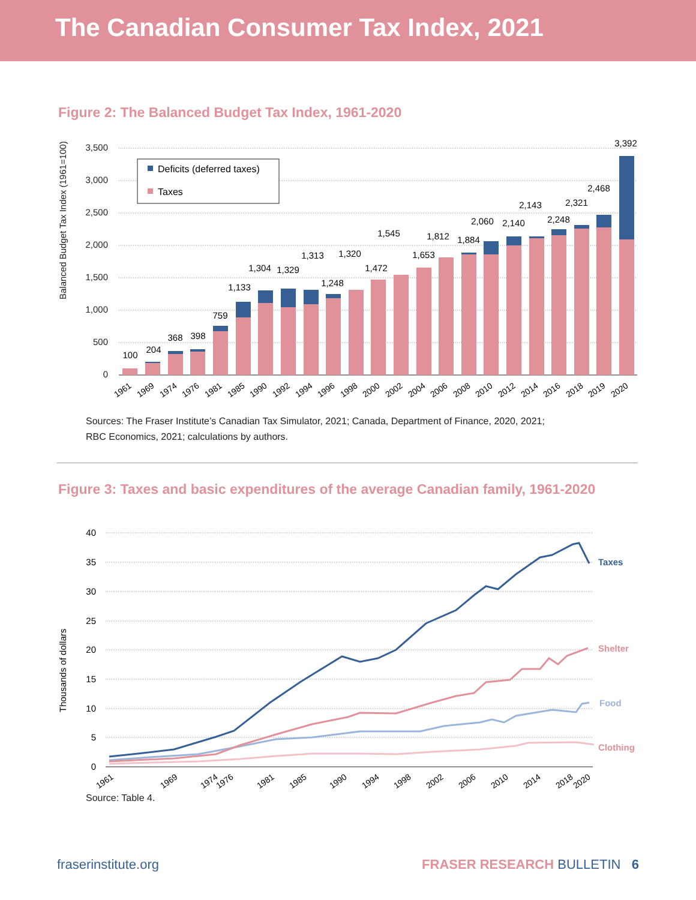The Canadian Consumer Tax Index, 2021
Figure 2: The Balanced Budget Tax Index, 1961-2020
3,500
3,000
2,500
2,000
1,500
1,000
500
0
Balanced Budget Tax Index (1961=100)
Deficits (deferred taxes)
Taxes
100
204
368
398
759
1,133
1,304
1,329
1,313
1,248
1,320
1,472
1,545
1,653
1,812
1,884
2,060
2,140
2,143
2,248
2,321
2,468
3,392
1961
1969
1974
1976
1981
1985
1990
1992
1994
1996
1998
2000
2002
2004
2006
2008
2010
2012
2014
2016
2018
2019
2020
Sources: The Fraser Institute’s Canadian Tax Simulator, 2021; Canada, Department of Finance, 2020, 2021;
RBC Economics, 2021; calculations by authors.
Figure 3: Taxes and basic expenditures of the average Canadian family, 1961-2020
40
35
30
25
20
15
10
5
0
Thousands of dollars
Taxes
Shelter
Food
Clothing
1961
1969
1974
1976
1981
1985
1990
1994
1998
2002
2006
2010
2014
2018
2020
Source: Table 4.
fraserinstitute.org FRASER RESEARCH BULLETIN 6